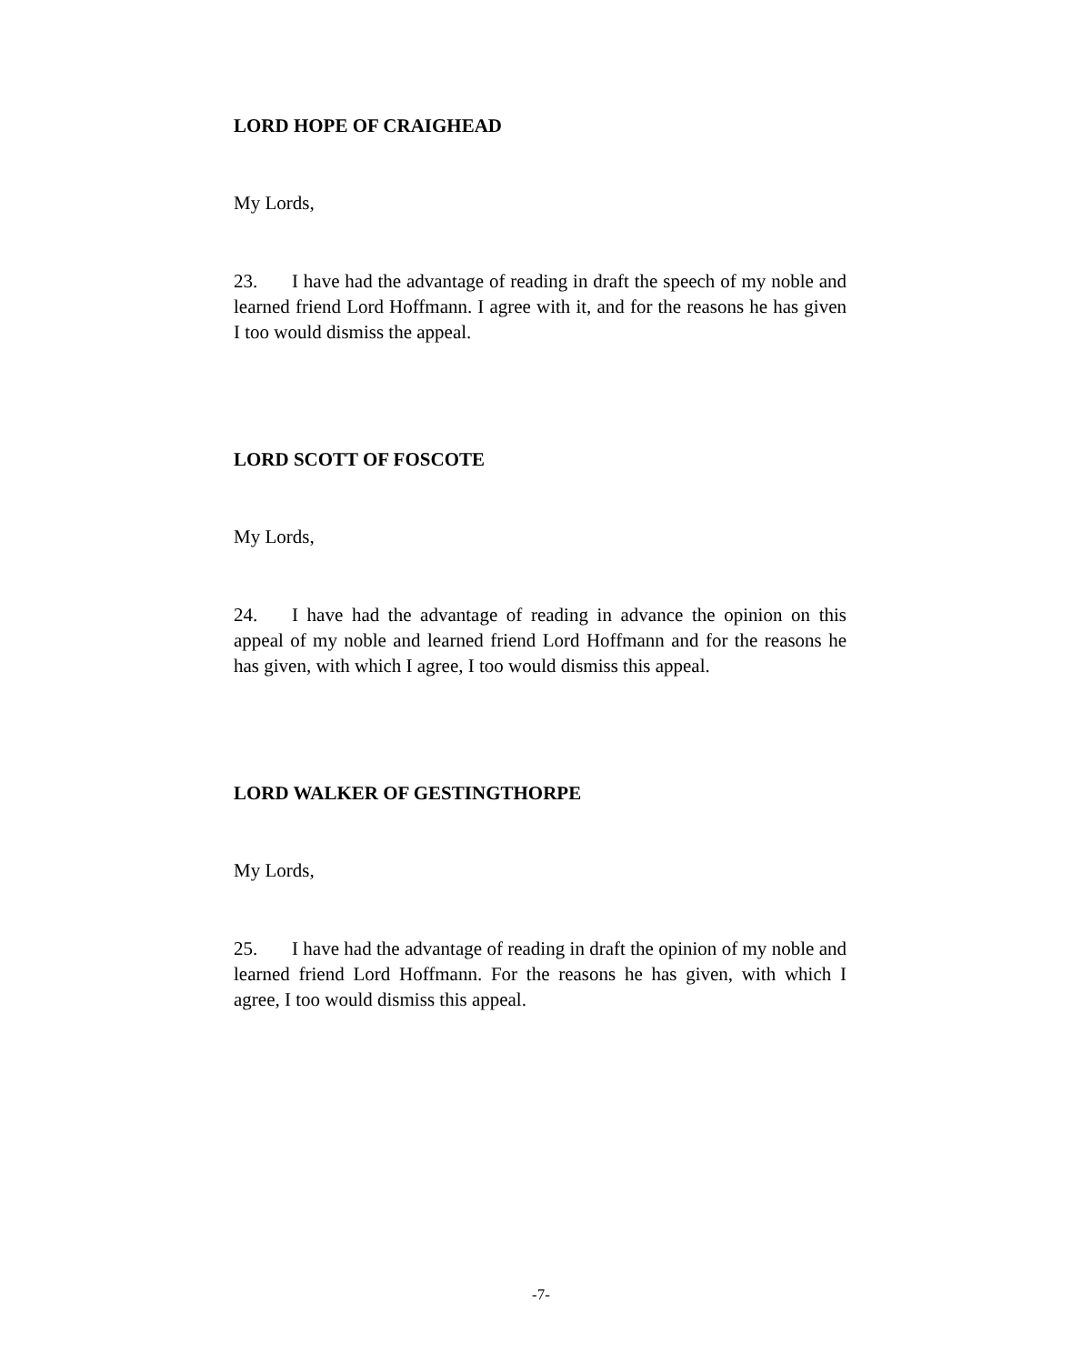LORD HOPE OF CRAIGHEAD
My Lords,
23. I have had the advantage of reading in draft the speech of my noble and learned friend Lord Hoffmann. I agree with it, and for the reasons he has given I too would dismiss the appeal.
LORD SCOTT OF FOSCOTE
My Lords,
24. I have had the advantage of reading in advance the opinion on this appeal of my noble and learned friend Lord Hoffmann and for the reasons he has given, with which I agree, I too would dismiss this appeal.
LORD WALKER OF GESTINGTHORPE
My Lords,
25. I have had the advantage of reading in draft the opinion of my noble and learned friend Lord Hoffmann. For the reasons he has given, with which I agree, I too would dismiss this appeal.
-7-